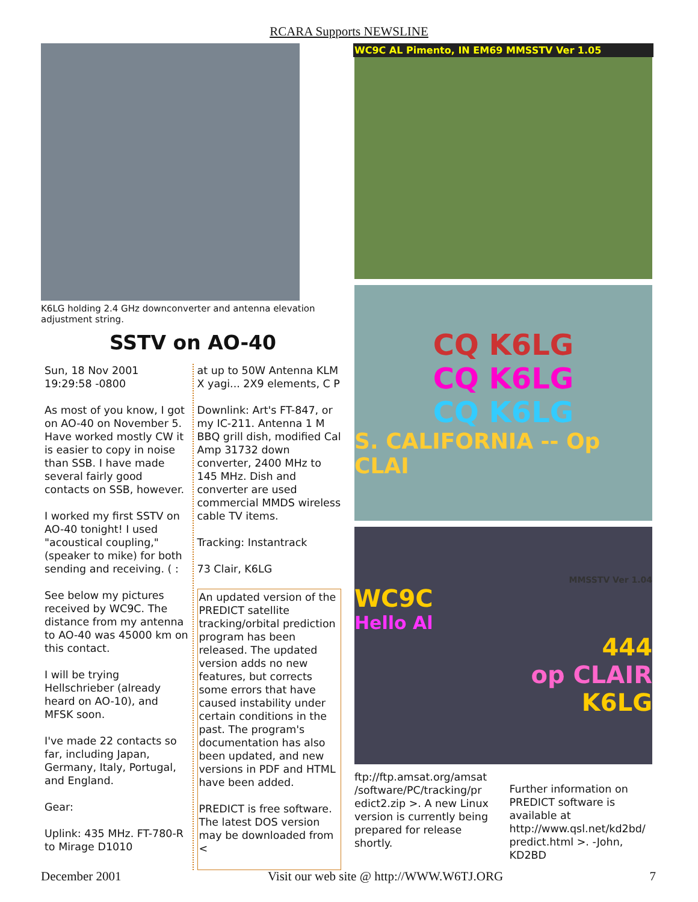RCARA Supports NEWSLINE
K6LG holding 2.4 GHz downconverter and antenna elevation adjustment string.
SSTV on AO-40
Sun, 18 Nov 2001 19:29:58 -0800
As most of you know, I got on AO-40 on November 5. Have worked mostly CW it is easier to copy in noise than SSB. I have made several fairly good contacts on SSB, however.
I worked my first SSTV on AO-40 tonight! I used "acoustical coupling," (speaker to mike) for both sending and receiving. ( :
See below my pictures received by WC9C. The distance from my antenna to AO-40 was 45000 km on this contact.
I will be trying Hellschrieber (already heard on AO-10), and MFSK soon.
I've made 22 contacts so far, including Japan, Germany, Italy, Portugal, and England.
Gear:
Uplink: 435 MHz. FT-780-R to Mirage D1010
at up to 50W Antenna KLM X yagi... 2X9 elements, C P
Downlink: Art's FT-847, or my IC-211. Antenna 1 M BBQ grill dish, modified Cal Amp 31732 down converter, 2400 MHz to 145 MHz. Dish and converter are used commercial MMDS wireless cable TV items.
Tracking: Instantrack
73 Clair, K6LG
An updated version of the PREDICT satellite tracking/orbital prediction program has been released. The updated version adds no new features, but corrects some errors that have caused instability under certain conditions in the past. The program's documentation has also been updated, and new versions in PDF and HTML have been added.
PREDICT is free software. The latest DOS version may be downloaded from <
WC9C AL Pimento, IN EM69 MMSSTV Ver 1.05
CQ K6LG
CQ K6LG
CQ K6LG
S. CALIFORNIA -- Op CLAI
MMSSTV Ver 1.04
WC9C
Hello Al
444
op CLAIR
K6LG
ftp://ftp.amsat.org/amsat /software/PC/tracking/pr edict2.zip >. A new Linux version is currently being prepared for release shortly.
Further information on PREDICT software is available at http://www.qsl.net/kd2bd/ predict.html >. -John, KD2BD
December 2001 Visit our web site @ http://WWW.W6TJ.ORG 7